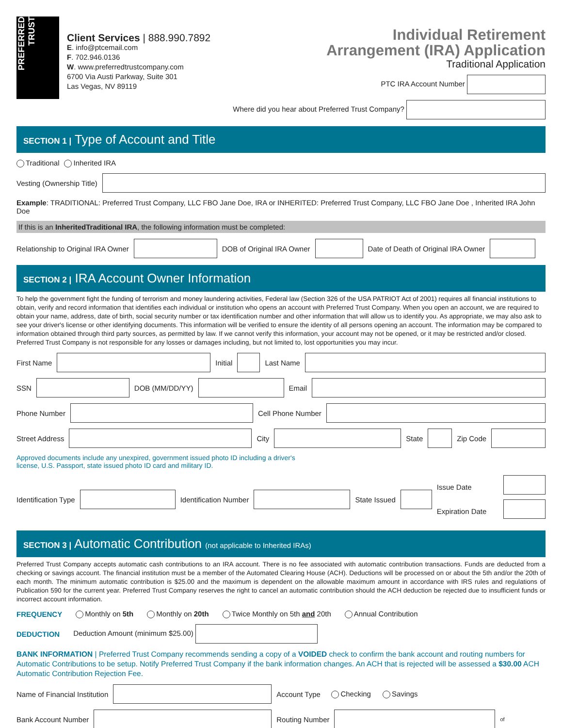PREFERRED TRUST
Client Services | 888.990.7892
E. info@ptcemail.com
F. 702.946.0136
W. www.preferredtrustcompany.com
6700 Via Austi Parkway, Suite 301
Las Vegas, NV 89119
Individual Retirement
Arrangement (IRA) Application
Traditional Application
PTC IRA Account Number
Where did you hear about Preferred Trust Company?
SECTION 1 | Type of Account and Title
Traditional Inherited IRA
Vesting (Ownership Title)
Example: TRADITIONAL: Preferred Trust Company, LLC FBO Jane Doe, IRA or INHERITED: Preferred Trust Company, LLC FBO Jane Doe , Inherited IRA John Doe
If this is an InheritedTraditional IRA, the following information must be completed:
Relationship to Original IRA Owner DOB of Original IRA Owner Date of Death of Original IRA Owner
SECTION 2 | IRA Account Owner Information
To help the government fight the funding of terrorism and money laundering activities, Federal law (Section 326 of the USA PATRIOT Act of 2001) requires all financial institutions to obtain, verify and record information that identifies each individual or institution who opens an account with Preferred Trust Company. When you open an account, we are required to obtain your name, address, date of birth, social security number or tax identification number and other information that will allow us to identify you. As appropriate, we may also ask to see your driver's license or other identifying documents. This information will be verified to ensure the identity of all persons opening an account. The information may be compared to information obtained through third party sources, as permitted by law. If we cannot verify this information, your account may not be opened, or it may be restricted and/or closed. Preferred Trust Company is not responsible for any losses or damages including, but not limited to, lost opportunities you may incur.
First Name Initial Last Name
SSN DOB (MM/DD/YY) Email
Phone Number Cell Phone Number
Street Address City State Zip Code
Approved documents include any unexpired, government issued photo ID including a driver's
license, U.S. Passport, state issued photo ID card and military ID.
Identification Type Identification Number State Issued Issue Date
Expiration Date
SECTION 3 | Automatic Contribution (not applicable to Inherited IRAs)
Preferred Trust Company accepts automatic cash contributions to an IRA account. There is no fee associated with automatic contribution transactions. Funds are deducted from a checking or savings account. The financial institution must be a member of the Automated Clearing House (ACH). Deductions will be processed on or about the 5th and/or the 20th of each month. The minimum automatic contribution is $25.00 and the maximum is dependent on the allowable maximum amount in accordance with IRS rules and regulations of Publication 590 for the current year. Preferred Trust Company reserves the right to cancel an automatic contribution should the ACH deduction be rejected due to insufficient funds or incorrect account information.
FREQUENCY Monthly on 5th Monthly on 20th Twice Monthly on 5th and 20th Annual Contribution
DEDUCTION Deduction Amount (minimum $25.00)
BANK INFORMATION | Preferred Trust Company recommends sending a copy of a VOIDED check to confirm the bank account and routing numbers for Automatic Contributions to be setup. Notify Preferred Trust Company if the bank information changes. An ACH that is rejected will be assessed a $30.00 ACH Automatic Contribution Rejection Fee.
Name of Financial Institution Account Type Checking Savings
Bank Account Number Routing Number of